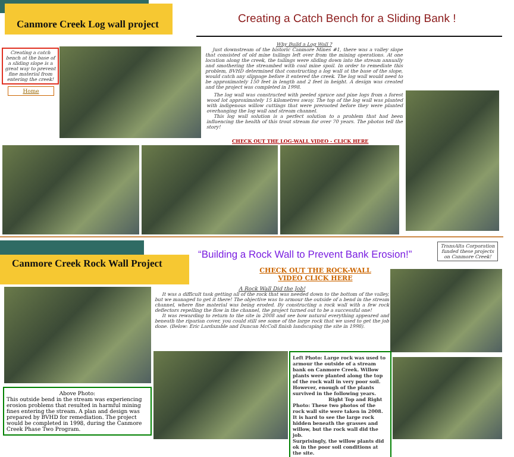Canmore Creek Log wall project
Creating a Catch Bench for a Sliding Bank !
Creating a catch bench at the base of a sliding slope is a great way to prevent fine material from entering the creek!
Home
Why Build a Log Wall ?
Just downstream of the historic Canmore Mines #1, there was a valley slope that consisted of old mine tailings left over from the mining operations. At one location along the creek, the tailings were sliding down into the stream annually and smothering the streambed with coal mine spoil. In order to remediate this problem, BVHD determined that constructing a log wall at the base of the slope, would catch any slippage before it entered the creek. The log wall would need to be approximately 150 feet in length and 2 feet in height. A design was created and the project was completed in 1998.
The log wall was constructed with peeled spruce and pine logs from a forest wood lot approximately 15 kilometres away. The top of the log wall was planted with indigenous willow cuttings that were prerooted before they were planted overhanging the log wall and stream channel.
This log wall solution is a perfect solution to a problem that had been influencing the health of this trout stream for over 70 years. The photos tell the story!
CHECK OUT THE LOG-WALL VIDEO - CLICK HERE
Canmore Creek Rock Wall Project
“Building a Rock Wall to Prevent Bank Erosion!”
TransAlta Corporation funded these projects on Canmore Creek!
CHECK OUT THE ROCK-WALL VIDEO CLICK HERE
A Rock Wall Did the Job!
It was a difficult task getting all of the rock that was needed down to the bottom of the valley, but we managed to get it there! The objective was to armour the outside of a bend in the stream channel, where fine material was being eroded. By constructing a rock wall with a few rock deflectors repelling the flow in the channel, the project turned out to be a successful one!
It was rewarding to return to the site in 2008 and see how natural everything appeared and beneath the riparian cover, you could still see some of the large rock that we used to get the job done. (Below: Eric Lardazable and Duncan McColl finish landscaping the site in 1998).
Left Photo: Large rock was used to armour the outside of a stream bank on Canmore Creek. Willow plants were planted along the top of the rock wall in very poor soil. However, enough of the plants survived in the following years.
Right Top and Right Photo: These two photos of the rock wall site were taken in 2008. It is hard to see the large rock hidden beneath the grasses and willow, but the rock wall did the job.
Surprisingly, the willow plants did ok in the poor soil conditions at the site.
Above Photo:
This outside bend in the stream was experiencing erosion problems that resulted in harmful mining fines entering the stream. A plan and design was prepared by BVHD for remediation. The project would be completed in 1998, during the Canmore Creek Phase Two Program.